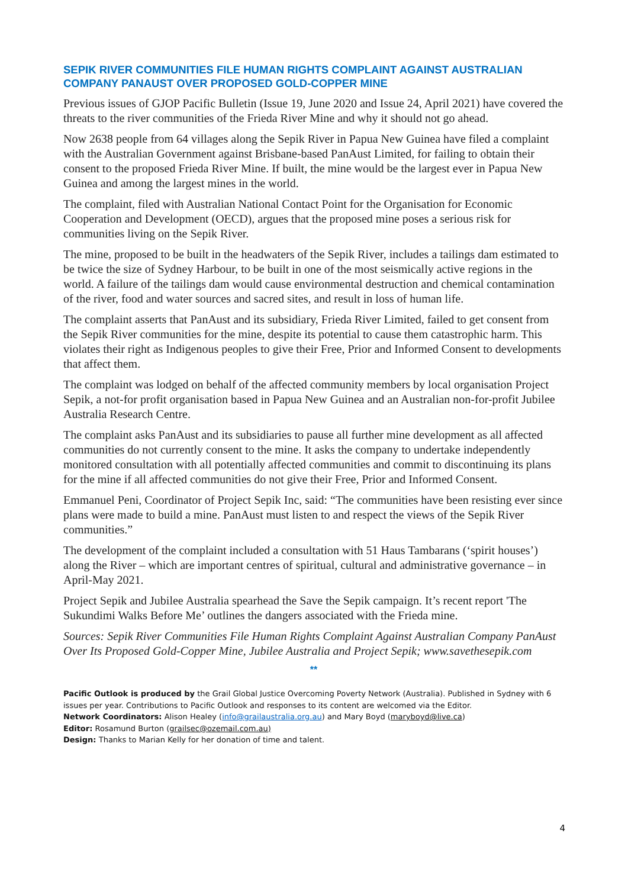SEPIK RIVER COMMUNITIES FILE HUMAN RIGHTS COMPLAINT AGAINST AUSTRALIAN COMPANY PANAUST OVER PROPOSED GOLD-COPPER MINE
Previous issues of GJOP Pacific Bulletin (Issue 19, June 2020 and Issue 24, April 2021) have covered the threats to the river communities of the Frieda River Mine and why it should not go ahead.
Now 2638 people from 64 villages along the Sepik River in Papua New Guinea have filed a complaint with the Australian Government against Brisbane-based PanAust Limited, for failing to obtain their consent to the proposed Frieda River Mine. If built, the mine would be the largest ever in Papua New Guinea and among the largest mines in the world.
The complaint, filed with Australian National Contact Point for the Organisation for Economic Cooperation and Development (OECD), argues that the proposed mine poses a serious risk for communities living on the Sepik River.
The mine, proposed to be built in the headwaters of the Sepik River, includes a tailings dam estimated to be twice the size of Sydney Harbour, to be built in one of the most seismically active regions in the world. A failure of the tailings dam would cause environmental destruction and chemical contamination of the river, food and water sources and sacred sites, and result in loss of human life.
The complaint asserts that PanAust and its subsidiary, Frieda River Limited, failed to get consent from the Sepik River communities for the mine, despite its potential to cause them catastrophic harm. This violates their right as Indigenous peoples to give their Free, Prior and Informed Consent to developments that affect them.
The complaint was lodged on behalf of the affected community members by local organisation Project Sepik, a not-for profit organisation based in Papua New Guinea and an Australian non-for-profit Jubilee Australia Research Centre.
The complaint asks PanAust and its subsidiaries to pause all further mine development as all affected communities do not currently consent to the mine. It asks the company to undertake independently monitored consultation with all potentially affected communities and commit to discontinuing its plans for the mine if all affected communities do not give their Free, Prior and Informed Consent.
Emmanuel Peni, Coordinator of Project Sepik Inc, said: “The communities have been resisting ever since plans were made to build a mine. PanAust must listen to and respect the views of the Sepik River communities.”
The development of the complaint included a consultation with 51 Haus Tambarans (‘spirit houses’) along the River – which are important centres of spiritual, cultural and administrative governance – in April-May 2021.
Project Sepik and Jubilee Australia spearhead the Save the Sepik campaign. It’s recent report 'The Sukundimi Walks Before Me’ outlines the dangers associated with the Frieda mine.
Sources: Sepik River Communities File Human Rights Complaint Against Australian Company PanAust Over Its Proposed Gold-Copper Mine, Jubilee Australia and Project Sepik; www.savethesepik.com
**
Pacific Outlook is produced by the Grail Global Justice Overcoming Poverty Network (Australia). Published in Sydney with 6 issues per year. Contributions to Pacific Outlook and responses to its content are welcomed via the Editor.
Network Coordinators: Alison Healey (info@grailaustralia.org.au) and Mary Boyd (maryboyd@live.ca)
Editor: Rosamund Burton (grailsec@ozemail.com.au)
Design: Thanks to Marian Kelly for her donation of time and talent.
4